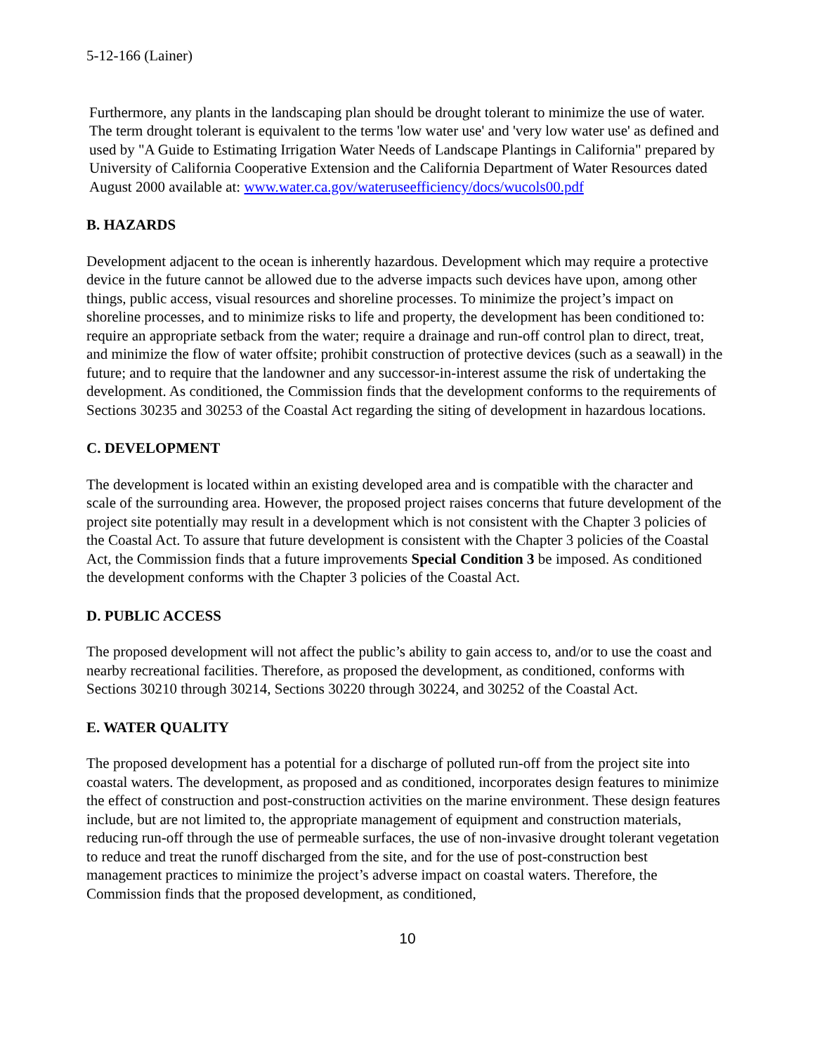5-12-166 (Lainer)
Furthermore, any plants in the landscaping plan should be drought tolerant to minimize the use of water. The term drought tolerant is equivalent to the terms 'low water use' and 'very low water use' as defined and used by "A Guide to Estimating Irrigation Water Needs of Landscape Plantings in California" prepared by University of California Cooperative Extension and the California Department of Water Resources dated August 2000 available at: www.water.ca.gov/wateruseefficiency/docs/wucols00.pdf
B. HAZARDS
Development adjacent to the ocean is inherently hazardous. Development which may require a protective device in the future cannot be allowed due to the adverse impacts such devices have upon, among other things, public access, visual resources and shoreline processes. To minimize the project’s impact on shoreline processes, and to minimize risks to life and property, the development has been conditioned to: require an appropriate setback from the water; require a drainage and run-off control plan to direct, treat, and minimize the flow of water offsite; prohibit construction of protective devices (such as a seawall) in the future; and to require that the landowner and any successor-in-interest assume the risk of undertaking the development. As conditioned, the Commission finds that the development conforms to the requirements of Sections 30235 and 30253 of the Coastal Act regarding the siting of development in hazardous locations.
C. DEVELOPMENT
The development is located within an existing developed area and is compatible with the character and scale of the surrounding area. However, the proposed project raises concerns that future development of the project site potentially may result in a development which is not consistent with the Chapter 3 policies of the Coastal Act. To assure that future development is consistent with the Chapter 3 policies of the Coastal Act, the Commission finds that a future improvements Special Condition 3 be imposed. As conditioned the development conforms with the Chapter 3 policies of the Coastal Act.
D. PUBLIC ACCESS
The proposed development will not affect the public’s ability to gain access to, and/or to use the coast and nearby recreational facilities. Therefore, as proposed the development, as conditioned, conforms with Sections 30210 through 30214, Sections 30220 through 30224, and 30252 of the Coastal Act.
E. WATER QUALITY
The proposed development has a potential for a discharge of polluted run-off from the project site into coastal waters. The development, as proposed and as conditioned, incorporates design features to minimize the effect of construction and post-construction activities on the marine environment. These design features include, but are not limited to, the appropriate management of equipment and construction materials, reducing run-off through the use of permeable surfaces, the use of non-invasive drought tolerant vegetation to reduce and treat the runoff discharged from the site, and for the use of post-construction best management practices to minimize the project’s adverse impact on coastal waters. Therefore, the Commission finds that the proposed development, as conditioned,
10